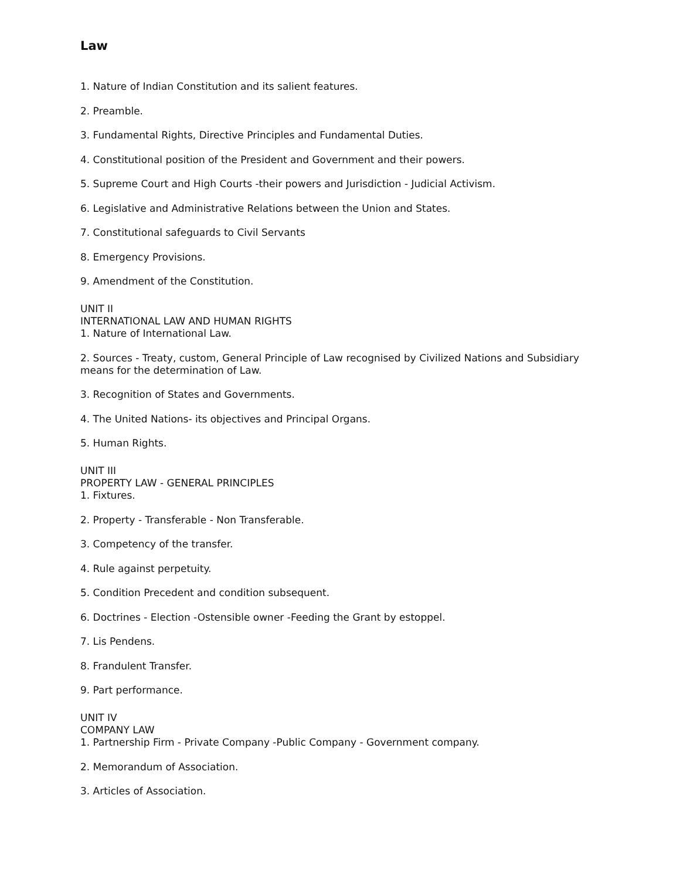Law
1. Nature of Indian Constitution and its salient features.
2. Preamble.
3. Fundamental Rights, Directive Principles and Fundamental Duties.
4. Constitutional position of the President and Government and their powers.
5. Supreme Court and High Courts -their powers and Jurisdiction - Judicial Activism.
6. Legislative and Administrative Relations between the Union and States.
7. Constitutional safeguards to Civil Servants
8. Emergency Provisions.
9. Amendment of the Constitution.
UNIT II
INTERNATIONAL LAW AND HUMAN RIGHTS
1. Nature of International Law.
2. Sources - Treaty, custom, General Principle of Law recognised by Civilized Nations and Subsidiary means for the determination of Law.
3. Recognition of States and Governments.
4. The United Nations- its objectives and Principal Organs.
5. Human Rights.
UNIT III
PROPERTY LAW - GENERAL PRINCIPLES
1. Fixtures.
2. Property - Transferable - Non Transferable.
3. Competency of the transfer.
4. Rule against perpetuity.
5. Condition Precedent and condition subsequent.
6. Doctrines - Election -Ostensible owner -Feeding the Grant by estoppel.
7. Lis Pendens.
8. Frandulent Transfer.
9. Part performance.
UNIT IV
COMPANY LAW
1. Partnership Firm - Private Company -Public Company - Government company.
2. Memorandum of Association.
3. Articles of Association.